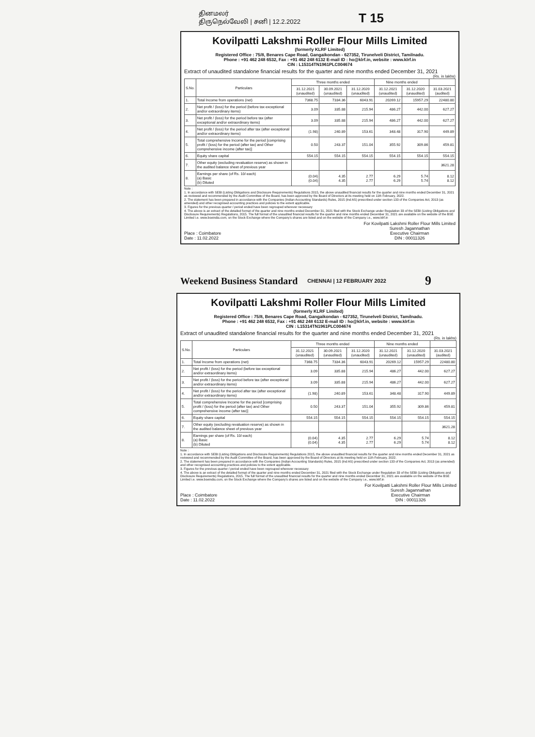தினமலர்
திருநெல்வேலி | சனி | 12.2.2022
T 15
Kovilpatti Lakshmi Roller Flour Mills Limited
(formerly KLRF Limited)
Registered Office : 75/8, Benares Cape Road, Gangaikondan - 627352, Tirunelveli District, Tamilnadu.
Phone : +91 462 248 6532, Fax : +91 462 248 6132 E-mail ID : ho@klrf.in, website : www.klrf.in
CIN : L15314TN1961PLC004674
Extract of unaudited standalone financial results for the quarter and nine months ended December 31, 2021 (Rs. in lakhs)
| S.No. | Particulars | Three months ended | | | Nine months ended | | |
| --- | --- | --- | --- | --- | --- | --- | --- |
| | | 31.12.2021 (unaudited) | 30.09.2021 (unaudited) | 31.12.2020 (unaudited) | 31.12.2021 (unaudited) | 31.12.2020 (unaudited) | 31.03.2021 (audited) |
| 1. | Total Income from operations (net) | 7368.75 | 7334.36 | 6043.91 | 20269.12 | 15957.29 | 22480.80 |
| 2. | Net profit / (loss) for the period (before tax exceptional and/or extraordinary items) | 3.09 | 335.88 | 215.94 | 486.27 | 442.00 | 627.27 |
| 3. | Net profit / (loss) for the period before tax (after exceptional and/or extraordinary items) | 3.09 | 335.88 | 215.94 | 486.27 | 442.00 | 627.27 |
| 4. | Net profit / (loss) for the period after tax (after exceptional and/or extraordinary items) | (1.98) | 240.89 | 153.61 | 348.48 | 317.90 | 449.89 |
| 5. | Total comprehensive Income for the period [comprising profit / (loss) for the period (after tax) and Other comprehensive income (after tax)] | 0.50 | 243.37 | 151.04 | 355.92 | 309.86 | 459.81 |
| 6. | Equity share capital | 554.15 | 554.15 | 554.15 | 554.15 | 554.15 | 554.15 |
| 7. | Other equity (excluding revaluation reserve) as shown in the audited balance sheet of previous year | | | | | | 3621.28 |
| 8. | Earnings per share (of Rs. 10/-each) (a) Basic (b) Diluted | (0.04) (0.04) | 4.35 4.35 | 2.77 2.77 | 6.29 6.29 | 5.74 5.74 | 8.12 8.12 |
Note :
1. In accordance with SEBI (Listing Obligations and Disclosure Requirements) Regulations 2015, the above unaudited financial results for the quarter and nine months ended December 31, 2021 as reviewed and recommended by the Audit Committee of the Board, has been approved by the Board of Directors at its meeting held on 11th February, 2022.
2. The statement has been prepared in accordance with the Companies (Indian Accounting Standards) Rules, 2015 (Ind AS) prescribed under section 133 of the Companies Act, 2013 (as amended) and other recognised accounting practices and policies to the extent applicable.
3. Figures for the previous quarter / period ended have been regrouped wherever necessary
4. The above is an extract of the detailed format of the quarter and nine months ended December 31, 2021 filed with the Stock Exchange under Regulation 33 of the SEBI (Listing Obligations and Disclosure Requirements) Regulations, 2015. The full format of the unaudited financial results for the quarter and nine months ended December 31, 2021 are available on the website of the BSE Limited i.e. www.bseindia.com, on the Stock Exchange where the Company's shares are listed and on the website of the Company i.e., www.klrf.in
Place : Coimbatore
Date : 11.02.2022
For Kovilpatti Lakshmi Roller Flour Mills Limited
Suresh Jagannathan
Executive Chairman
DIN : 00011326
Weekend Business Standard CHENNAI | 12 FEBRUARY 2022 9
Kovilpatti Lakshmi Roller Flour Mills Limited
(formerly KLRF Limited)
Registered Office : 75/8, Benares Cape Road, Gangaikondan - 627352, Tirunelveli District, Tamilnadu.
Phone : +91 462 248 6532, Fax : +91 462 248 6132 E-mail ID : ho@klrf.in, website : www.klrf.in
CIN : L15314TN1961PLC004674
Extract of unaudited standalone financial results for the quarter and nine months ended December 31, 2021 (Rs. in lakhs)
| S.No. | Particulars | Three months ended | | | Nine months ended | | |
| --- | --- | --- | --- | --- | --- | --- | --- |
| | | 31.12.2021 (unaudited) | 30.09.2021 (unaudited) | 31.12.2020 (unaudited) | 31.12.2021 (unaudited) | 31.12.2020 (unaudited) | 31.03.2021 (audited) |
| 1. | Total Income from operations (net) | 7368.75 | 7334.36 | 6043.91 | 20269.12 | 15957.29 | 22480.80 |
| 2. | Net profit / (loss) for the period (before tax exceptional and/or extraordinary items) | 3.09 | 335.88 | 215.94 | 486.27 | 442.00 | 627.27 |
| 3. | Net profit / (loss) for the period before tax (after exceptional and/or extraordinary items) | 3.09 | 335.88 | 215.94 | 486.27 | 442.00 | 627.27 |
| 4. | Net profit / (loss) for the period after tax (after exceptional and/or extraordinary items) | (1.98) | 240.89 | 153.61 | 348.48 | 317.90 | 449.89 |
| 5. | Total comprehensive Income for the period [comprising profit / (loss) for the period (after tax) and Other comprehensive income (after tax)] | 0.50 | 243.37 | 151.04 | 355.92 | 309.86 | 459.81 |
| 6. | Equity share capital | 554.15 | 554.15 | 554.15 | 554.15 | 554.15 | 554.15 |
| 7. | Other equity (excluding revaluation reserve) as shown in the audited balance sheet of previous year | | | | | | 3621.28 |
| 8. | Earnings per share (of Rs. 10/-each) (a) Basic (b) Diluted | (0.04) (0.04) | 4.35 4.35 | 2.77 2.77 | 6.29 6.29 | 5.74 5.74 | 8.12 8.12 |
Note :
1. In accordance with SEBI (Listing Obligations and Disclosure Requirements) Regulations 2015, the above unaudited financial results for the quarter and nine months ended December 31, 2021 as reviewed and recommended by the Audit Committee of the Board, has been approved by the Board of Directors at its meeting held on 11th February, 2022.
2. The statement has been prepared in accordance with the Companies (Indian Accounting Standards) Rules, 2015 (Ind AS) prescribed under section 133 of the Companies Act, 2013 (as amended) and other recognised accounting practices and policies to the extent applicable.
3. Figures for the previous quarter / period ended have been regrouped wherever necessary
4. The above is an extract of the detailed format of the quarter and nine months ended December 31, 2021 filed with the Stock Exchange under Regulation 33 of the SEBI (Listing Obligations and Disclosure Requirements) Regulations, 2015. The full format of the unaudited financial results for the quarter and nine months ended December 31, 2021 are available on the website of the BSE Limited i.e. www.bseindia.com, on the Stock Exchange where the Company's shares are listed and on the website of the Company i.e., www.klrf.in
Place : Coimbatore
Date : 11.02.2022
For Kovilpatti Lakshmi Roller Flour Mills Limited
Suresh Jagannathan
Executive Chairman
DIN : 00011326